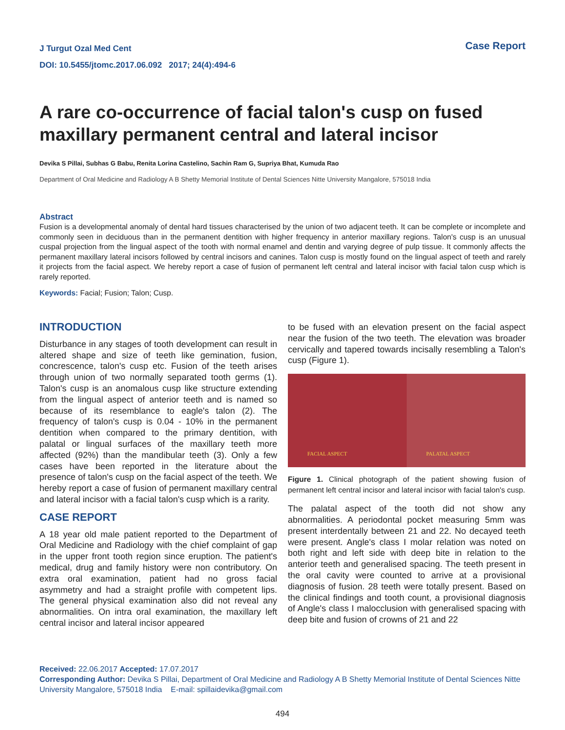J Turgut Ozal Med Cent
DOI: 10.5455/jtomc.2017.06.092 2017; 24(4):494-6
Case Report
A rare co-occurrence of facial talon's cusp on fused maxillary permanent central and lateral incisor
Devika S Pillai, Subhas G Babu, Renita Lorina Castelino, Sachin Ram G, Supriya Bhat, Kumuda Rao
Department of Oral Medicine and Radiology A B Shetty Memorial Institute of Dental Sciences Nitte University Mangalore, 575018 India
Abstract
Fusion is a developmental anomaly of dental hard tissues characterised by the union of two adjacent teeth. It can be complete or incomplete and commonly seen in deciduous than in the permanent dentition with higher frequency in anterior maxillary regions. Talon's cusp is an unusual cuspal projection from the lingual aspect of the tooth with normal enamel and dentin and varying degree of pulp tissue. It commonly affects the permanent maxillary lateral incisors followed by central incisors and canines. Talon cusp is mostly found on the lingual aspect of teeth and rarely it projects from the facial aspect. We hereby report a case of fusion of permanent left central and lateral incisor with facial talon cusp which is rarely reported.
Keywords: Facial; Fusion; Talon; Cusp.
INTRODUCTION
Disturbance in any stages of tooth development can result in altered shape and size of teeth like gemination, fusion, concrescence, talon's cusp etc. Fusion of the teeth arises through union of two normally separated tooth germs (1). Talon's cusp is an anomalous cusp like structure extending from the lingual aspect of anterior teeth and is named so because of its resemblance to eagle's talon (2). The frequency of talon's cusp is 0.04 - 10% in the permanent dentition when compared to the primary dentition, with palatal or lingual surfaces of the maxillary teeth more affected (92%) than the mandibular teeth (3). Only a few cases have been reported in the literature about the presence of talon's cusp on the facial aspect of the teeth. We hereby report a case of fusion of permanent maxillary central and lateral incisor with a facial talon's cusp which is a rarity.
CASE REPORT
A 18 year old male patient reported to the Department of Oral Medicine and Radiology with the chief complaint of gap in the upper front tooth region since eruption. The patient's medical, drug and family history were non contributory. On extra oral examination, patient had no gross facial asymmetry and had a straight profile with competent lips. The general physical examination also did not reveal any abnormalities. On intra oral examination, the maxillary left central incisor and lateral incisor appeared
to be fused with an elevation present on the facial aspect near the fusion of the two teeth. The elevation was broader cervically and tapered towards incisally resembling a Talon's cusp (Figure 1).
FACIAL ASPECT PALATAL ASPECT
Figure 1. Clinical photograph of the patient showing fusion of permanent left central incisor and lateral incisor with facial talon's cusp.
The palatal aspect of the tooth did not show any abnormalities. A periodontal pocket measuring 5mm was present interdentally between 21 and 22. No decayed teeth were present. Angle's class I molar relation was noted on both right and left side with deep bite in relation to the anterior teeth and generalised spacing. The teeth present in the oral cavity were counted to arrive at a provisional diagnosis of fusion. 28 teeth were totally present. Based on the clinical findings and tooth count, a provisional diagnosis of Angle's class I malocclusion with generalised spacing with deep bite and fusion of crowns of 21 and 22
Received: 22.06.2017 Accepted: 17.07.2017
Corresponding Author: Devika S Pillai, Department of Oral Medicine and Radiology A B Shetty Memorial Institute of Dental Sciences Nitte University Mangalore, 575018 India E-mail: spillaidevika@gmail.com
494